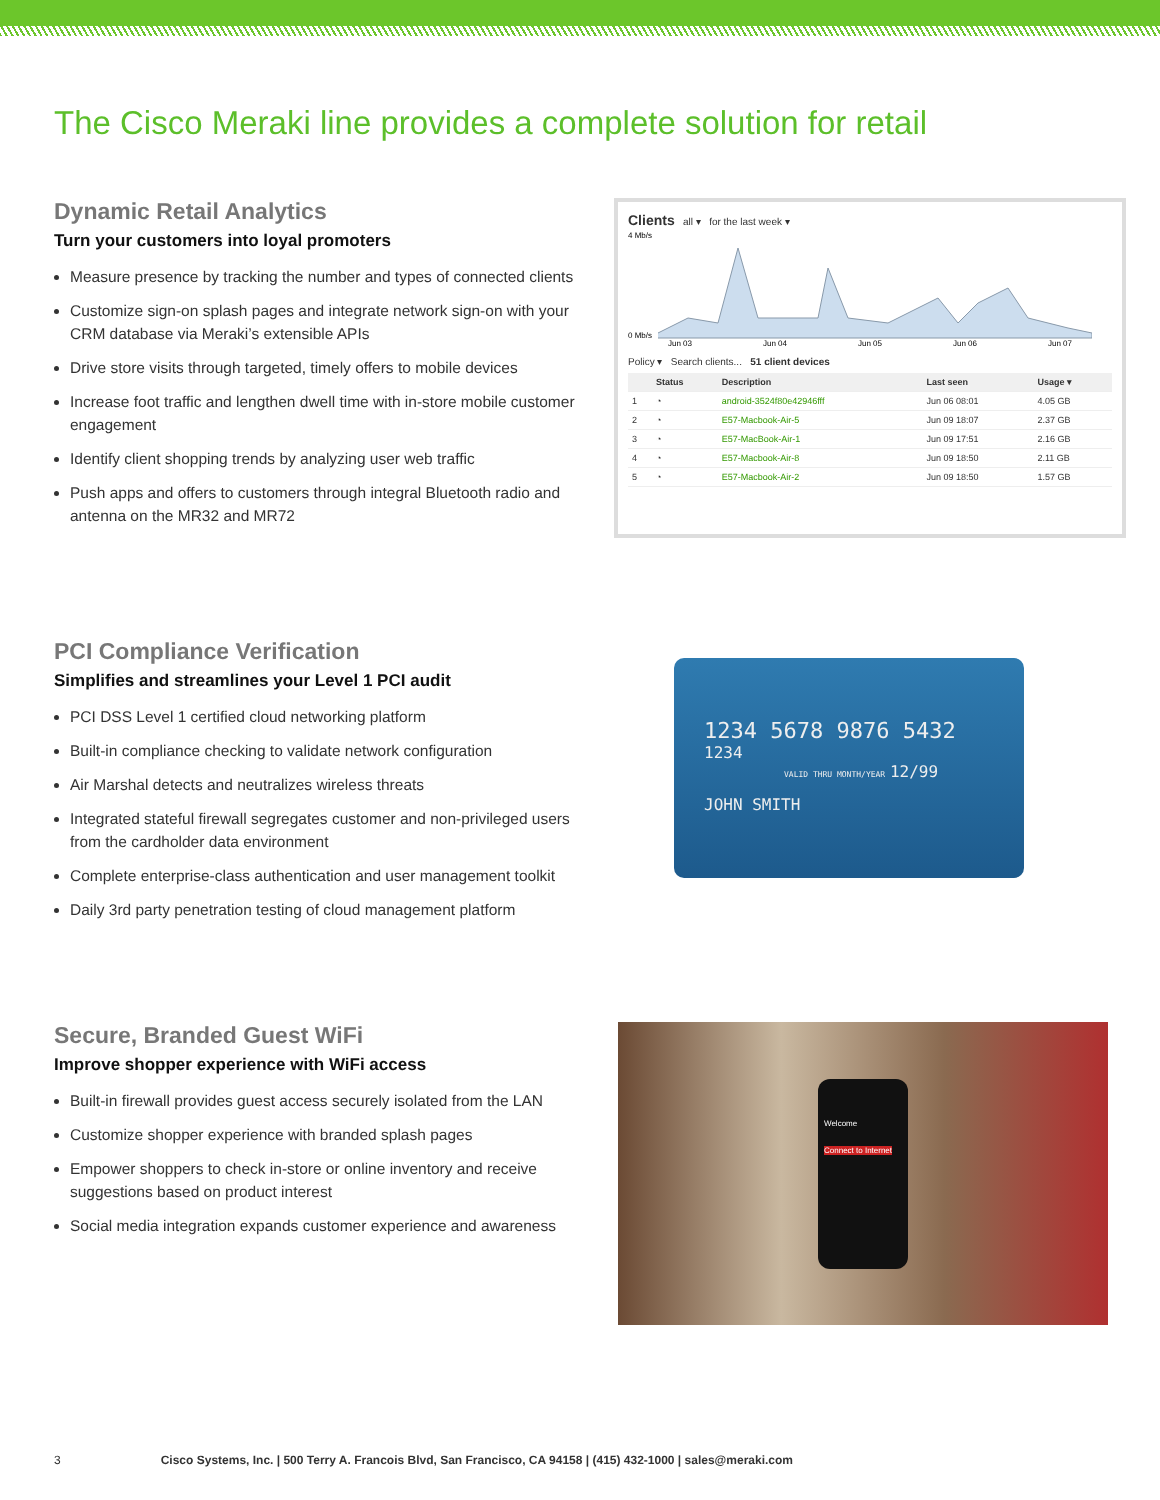The Cisco Meraki line provides a complete solution for retail
Dynamic Retail Analytics
Turn your customers into loyal promoters
Measure presence by tracking the number and types of connected clients
Customize sign-on splash pages and integrate network sign-on with your CRM database via Meraki’s extensible APIs
Drive store visits through targeted, timely offers to mobile devices
Increase foot traffic and lengthen dwell time with in-store mobile customer engagement
Identify client shopping trends by analyzing user web traffic
Push apps and offers to customers through integral Bluetooth radio and antenna on the MR32 and MR72
Clients all ▾ for the last week ▾
4 Mb/s
0 Mb/s
Jun 03
Jun 04
Jun 05
Jun 06
Jun 07
Policy ▾ Search clients... 51 client devices
| | Status | Description | Last seen | Usage ▾ |
| --- | --- | --- | --- | --- |
| 1 | ◔ | android-3524f80e42946fff | Jun 06 08:01 | 4.05 GB |
| 2 | ◔ | E57-Macbook-Air-5 | Jun 09 18:07 | 2.37 GB |
| 3 | ◔ | E57-MacBook-Air-1 | Jun 09 17:51 | 2.16 GB |
| 4 | ◔ | E57-Macbook-Air-8 | Jun 09 18:50 | 2.11 GB |
| 5 | ◔ | E57-Macbook-Air-2 | Jun 09 18:50 | 1.57 GB |
PCI Compliance Verification
Simplifies and streamlines your Level 1 PCI audit
PCI DSS Level 1 certified cloud networking platform
Built-in compliance checking to validate network configuration
Air Marshal detects and neutralizes wireless threats
Integrated stateful firewall segregates customer and non-privileged users from the cardholder data environment
Complete enterprise-class authentication and user management toolkit
Daily 3rd party penetration testing of cloud management platform
1234 5678 9876 5432
1234
VALID THRU MONTH/YEAR 12/99
JOHN SMITH
Secure, Branded Guest WiFi
Improve shopper experience with WiFi access
Built-in firewall provides guest access securely isolated from the LAN
Customize shopper experience with branded splash pages
Empower shoppers to check in-store or online inventory and receive suggestions based on product interest
Social media integration expands customer experience and awareness
Welcome
Connect to Internet
3 Cisco Systems, Inc. | 500 Terry A. Francois Blvd, San Francisco, CA 94158 | (415) 432-1000 | sales@meraki.com